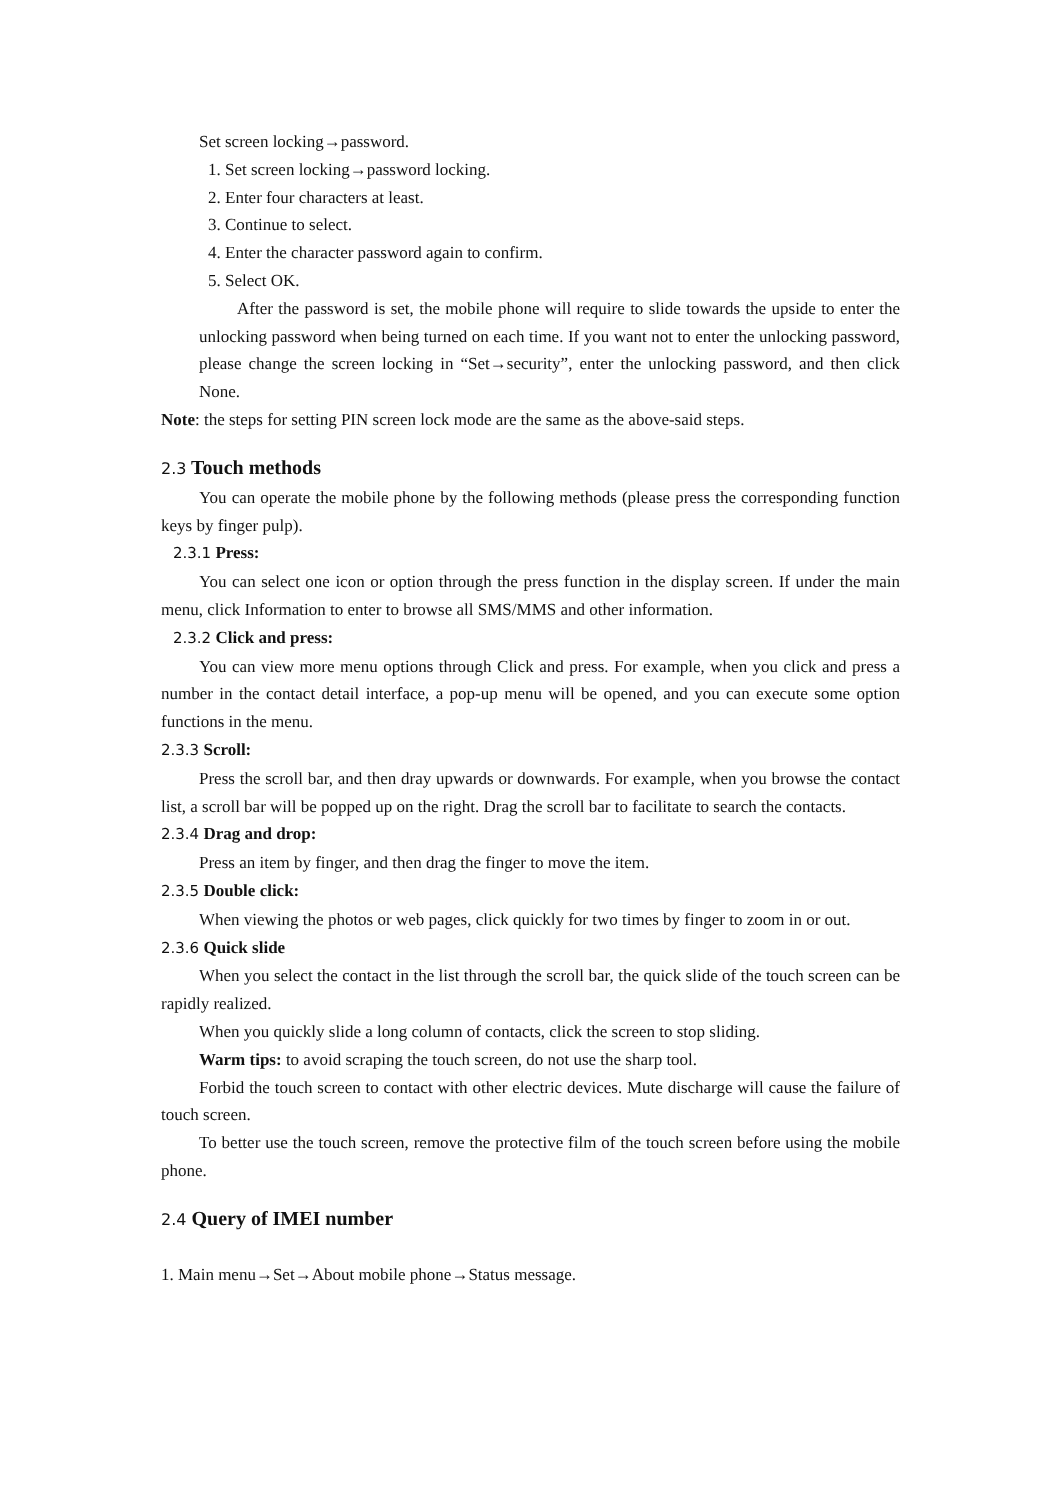Set screen locking→password.
1. Set screen locking→password locking.
2. Enter four characters at least.
3. Continue to select.
4. Enter the character password again to confirm.
5. Select OK.
After the password is set, the mobile phone will require to slide towards the upside to enter the unlocking password when being turned on each time. If you want not to enter the unlocking password, please change the screen locking in “Set→security”, enter the unlocking password, and then click None.
Note: the steps for setting PIN screen lock mode are the same as the above-said steps.
2.3 Touch methods
You can operate the mobile phone by the following methods (please press the corresponding function keys by finger pulp).
2.3.1 Press:
You can select one icon or option through the press function in the display screen. If under the main menu, click Information to enter to browse all SMS/MMS and other information.
2.3.2 Click and press:
You can view more menu options through Click and press. For example, when you click and press a number in the contact detail interface, a pop-up menu will be opened, and you can execute some option functions in the menu.
2.3.3 Scroll:
Press the scroll bar, and then dray upwards or downwards. For example, when you browse the contact list, a scroll bar will be popped up on the right. Drag the scroll bar to facilitate to search the contacts.
2.3.4 Drag and drop:
Press an item by finger, and then drag the finger to move the item.
2.3.5 Double click:
When viewing the photos or web pages, click quickly for two times by finger to zoom in or out.
2.3.6 Quick slide
When you select the contact in the list through the scroll bar, the quick slide of the touch screen can be rapidly realized.
When you quickly slide a long column of contacts, click the screen to stop sliding.
Warm tips: to avoid scraping the touch screen, do not use the sharp tool.
Forbid the touch screen to contact with other electric devices. Mute discharge will cause the failure of touch screen.
To better use the touch screen, remove the protective film of the touch screen before using the mobile phone.
2.4 Query of IMEI number
1. Main menu→Set→About mobile phone→Status message.